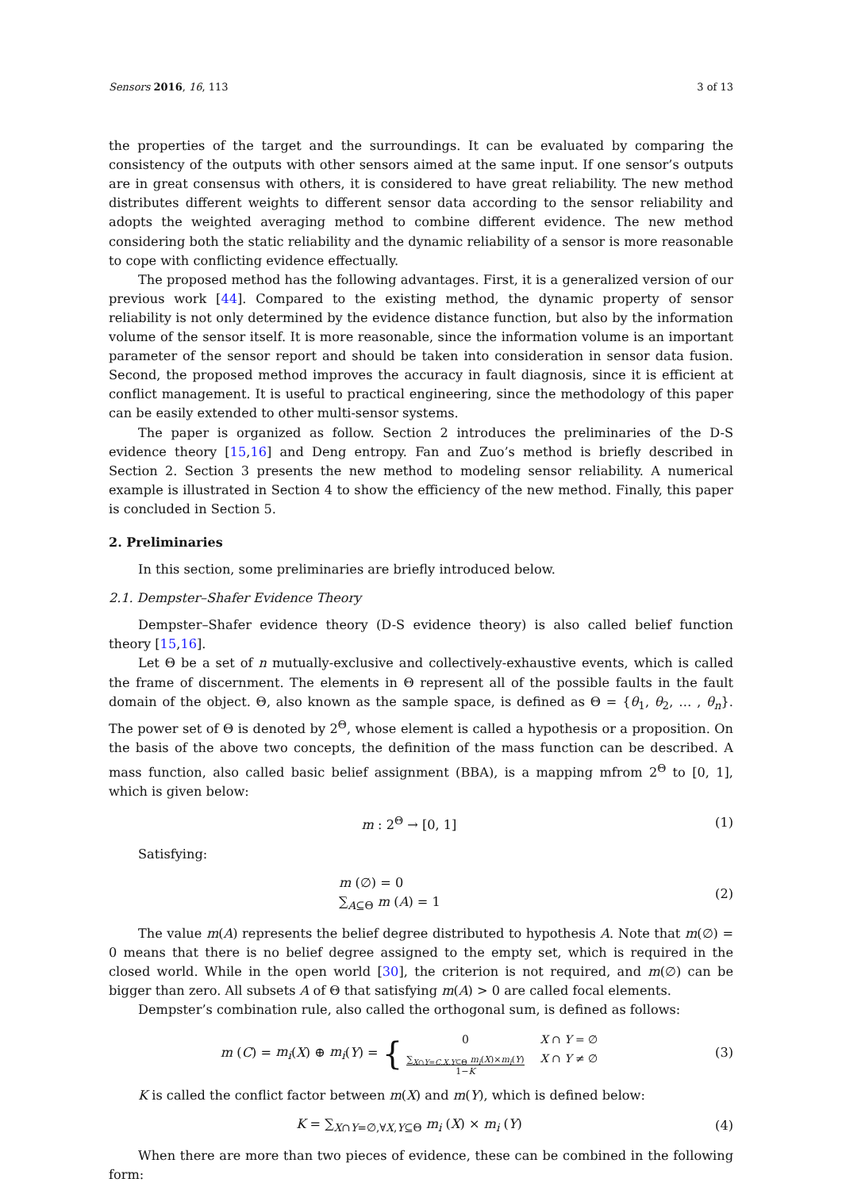Sensors 2016, 16, 113 3 of 13
the properties of the target and the surroundings. It can be evaluated by comparing the consistency of the outputs with other sensors aimed at the same input. If one sensor’s outputs are in great consensus with others, it is considered to have great reliability. The new method distributes different weights to different sensor data according to the sensor reliability and adopts the weighted averaging method to combine different evidence. The new method considering both the static reliability and the dynamic reliability of a sensor is more reasonable to cope with conflicting evidence effectually.
The proposed method has the following advantages. First, it is a generalized version of our previous work [44]. Compared to the existing method, the dynamic property of sensor reliability is not only determined by the evidence distance function, but also by the information volume of the sensor itself. It is more reasonable, since the information volume is an important parameter of the sensor report and should be taken into consideration in sensor data fusion. Second, the proposed method improves the accuracy in fault diagnosis, since it is efficient at conflict management. It is useful to practical engineering, since the methodology of this paper can be easily extended to other multi-sensor systems.
The paper is organized as follow. Section 2 introduces the preliminaries of the D-S evidence theory [15,16] and Deng entropy. Fan and Zuo’s method is briefly described in Section 2. Section 3 presents the new method to modeling sensor reliability. A numerical example is illustrated in Section 4 to show the efficiency of the new method. Finally, this paper is concluded in Section 5.
2. Preliminaries
In this section, some preliminaries are briefly introduced below.
2.1. Dempster–Shafer Evidence Theory
Dempster–Shafer evidence theory (D-S evidence theory) is also called belief function theory [15,16].
Let Θ be a set of n mutually-exclusive and collectively-exhaustive events, which is called the frame of discernment. The elements in Θ represent all of the possible faults in the fault domain of the object. Θ, also known as the sample space, is defined as Θ = {θ<sub>1</sub>, θ<sub>2</sub>, … , θ<sub>n</sub>}. The power set of Θ is denoted by 2<sup>Θ</sup>, whose element is called a hypothesis or a proposition. On the basis of the above two concepts, the definition of the mass function can be described. A mass function, also called basic belief assignment (BBA), is a mapping mfrom 2<sup>Θ</sup> to [0, 1], which is given below:
m : 2<sup>Θ</sup> → [0, 1] (1)
Satisfying:
m (∅) = 0
∑<sub>A⊆Θ</sub> m (A) = 1
(2)
The value m(A) represents the belief degree distributed to hypothesis A. Note that m(∅) = 0 means that there is no belief degree assigned to the empty set, which is required in the closed world. While in the open world [30], the criterion is not required, and m(∅) can be bigger than zero. All subsets A of Θ that satisfying m(A) > 0 are called focal elements.
Dempster’s combination rule, also called the orthogonal sum, is defined as follows:
m (C) = m<sub>i</sub>(X) ⊕ m<sub>i</sub>(Y) = { 0
X ∩ Y = ∅ ∑<sub>X∩Y=C,X,Y⊆Θ</sub> m<sub>i</sub>(X)×m<sub>i</sub>(Y)
1−K
X ∩ Y ≠ ∅
(3)
K is called the conflict factor between m(X) and m(Y), which is defined below:
K = ∑<sub>X∩Y=∅,∀X,Y⊆Θ</sub> m<sub>i</sub> (X) × m<sub>i</sub> (Y)
(4)
When there are more than two pieces of evidence, these can be combined in the following form: